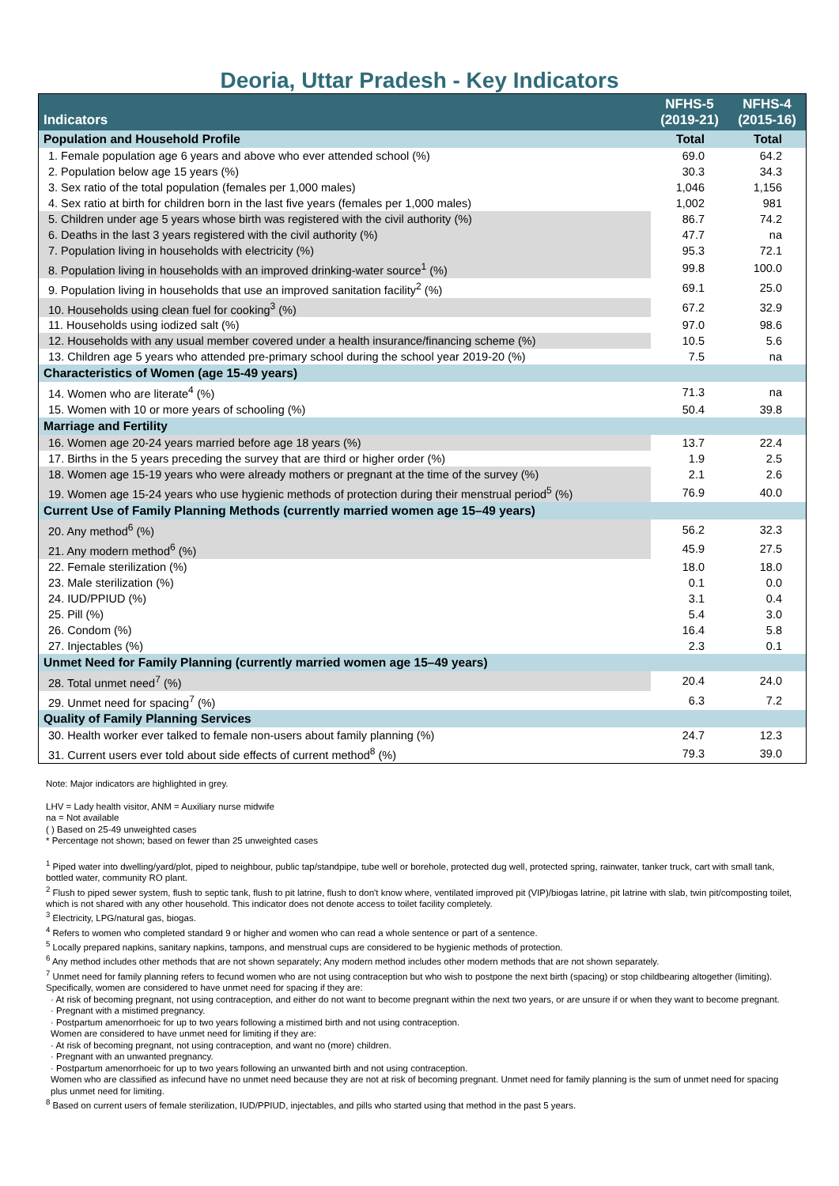Deoria, Uttar Pradesh - Key Indicators
| Indicators | NFHS-5 (2019-21) | NFHS-4 (2015-16) |
| --- | --- | --- |
| Population and Household Profile | Total | Total |
| 1. Female population age 6 years and above who ever attended school (%) | 69.0 | 64.2 |
| 2. Population below age 15 years (%) | 30.3 | 34.3 |
| 3. Sex ratio of the total population (females per 1,000 males) | 1,046 | 1,156 |
| 4. Sex ratio at birth for children born in the last five years (females per 1,000 males) | 1,002 | 981 |
| 5. Children under age 5 years whose birth was registered with the civil authority (%) | 86.7 | 74.2 |
| 6. Deaths in the last 3 years registered with the civil authority (%) | 47.7 | na |
| 7. Population living in households with electricity (%) | 95.3 | 72.1 |
| 8. Population living in households with an improved drinking-water source<sup>1</sup> (%) | 99.8 | 100.0 |
| 9. Population living in households that use an improved sanitation facility<sup>2</sup> (%) | 69.1 | 25.0 |
| 10. Households using clean fuel for cooking<sup>3</sup> (%) | 67.2 | 32.9 |
| 11. Households using iodized salt (%) | 97.0 | 98.6 |
| 12. Households with any usual member covered under a health insurance/financing scheme (%) | 10.5 | 5.6 |
| 13. Children age 5 years who attended pre-primary school during the school year 2019-20 (%) | 7.5 | na |
| Characteristics of Women (age 15-49 years) | | |
| 14. Women who are literate<sup>4</sup> (%) | 71.3 | na |
| 15. Women with 10 or more years of schooling (%) | 50.4 | 39.8 |
| Marriage and Fertility | | |
| 16. Women age 20-24 years married before age 18 years (%) | 13.7 | 22.4 |
| 17. Births in the 5 years preceding the survey that are third or higher order (%) | 1.9 | 2.5 |
| 18. Women age 15-19 years who were already mothers or pregnant at the time of the survey (%) | 2.1 | 2.6 |
| 19. Women age 15-24 years who use hygienic methods of protection during their menstrual period<sup>5</sup> (%) | 76.9 | 40.0 |
| Current Use of Family Planning Methods (currently married women age 15–49 years) | | |
| 20. Any method<sup>6</sup> (%) | 56.2 | 32.3 |
| 21. Any modern method<sup>6</sup> (%) | 45.9 | 27.5 |
| 22. Female sterilization (%) | 18.0 | 18.0 |
| 23. Male sterilization (%) | 0.1 | 0.0 |
| 24. IUD/PPIUD (%) | 3.1 | 0.4 |
| 25. Pill (%) | 5.4 | 3.0 |
| 26. Condom (%) | 16.4 | 5.8 |
| 27. Injectables (%) | 2.3 | 0.1 |
| Unmet Need for Family Planning (currently married women age 15–49 years) | | |
| 28. Total unmet need<sup>7</sup> (%) | 20.4 | 24.0 |
| 29. Unmet need for spacing<sup>7</sup> (%) | 6.3 | 7.2 |
| Quality of Family Planning Services | | |
| 30. Health worker ever talked to female non-users about family planning (%) | 24.7 | 12.3 |
| 31. Current users ever told about side effects of current method<sup>8</sup> (%) | 79.3 | 39.0 |
Note: Major indicators are highlighted in grey.
LHV = Lady health visitor, ANM = Auxiliary nurse midwife
na = Not available
( ) Based on 25-49 unweighted cases
* Percentage not shown; based on fewer than 25 unweighted cases
<sup>1</sup> Piped water into dwelling/yard/plot, piped to neighbour, public tap/standpipe, tube well or borehole, protected dug well, protected spring, rainwater, tanker truck, cart with small tank, bottled water, community RO plant.
<sup>2</sup> Flush to piped sewer system, flush to septic tank, flush to pit latrine, flush to don't know where, ventilated improved pit (VIP)/biogas latrine, pit latrine with slab, twin pit/composting toilet, which is not shared with any other household. This indicator does not denote access to toilet facility completely.
<sup>3</sup> Electricity, LPG/natural gas, biogas.
<sup>4</sup> Refers to women who completed standard 9 or higher and women who can read a whole sentence or part of a sentence.
<sup>5</sup> Locally prepared napkins, sanitary napkins, tampons, and menstrual cups are considered to be hygienic methods of protection.
<sup>6</sup> Any method includes other methods that are not shown separately; Any modern method includes other modern methods that are not shown separately.
<sup>7</sup> Unmet need for family planning refers to fecund women who are not using contraception but who wish to postpone the next birth (spacing) or stop childbearing altogether (limiting). Specifically, women are considered to have unmet need for spacing if they are:
· At risk of becoming pregnant, not using contraception, and either do not want to become pregnant within the next two years, or are unsure if or when they want to become pregnant.
· Pregnant with a mistimed pregnancy.
· Postpartum amenorrhoeic for up to two years following a mistimed birth and not using contraception.
Women are considered to have unmet need for limiting if they are:
· At risk of becoming pregnant, not using contraception, and want no (more) children.
· Pregnant with an unwanted pregnancy.
· Postpartum amenorrhoeic for up to two years following an unwanted birth and not using contraception.
Women who are classified as infecund have no unmet need because they are not at risk of becoming pregnant. Unmet need for family planning is the sum of unmet need for spacing plus unmet need for limiting.
<sup>8</sup> Based on current users of female sterilization, IUD/PPIUD, injectables, and pills who started using that method in the past 5 years.